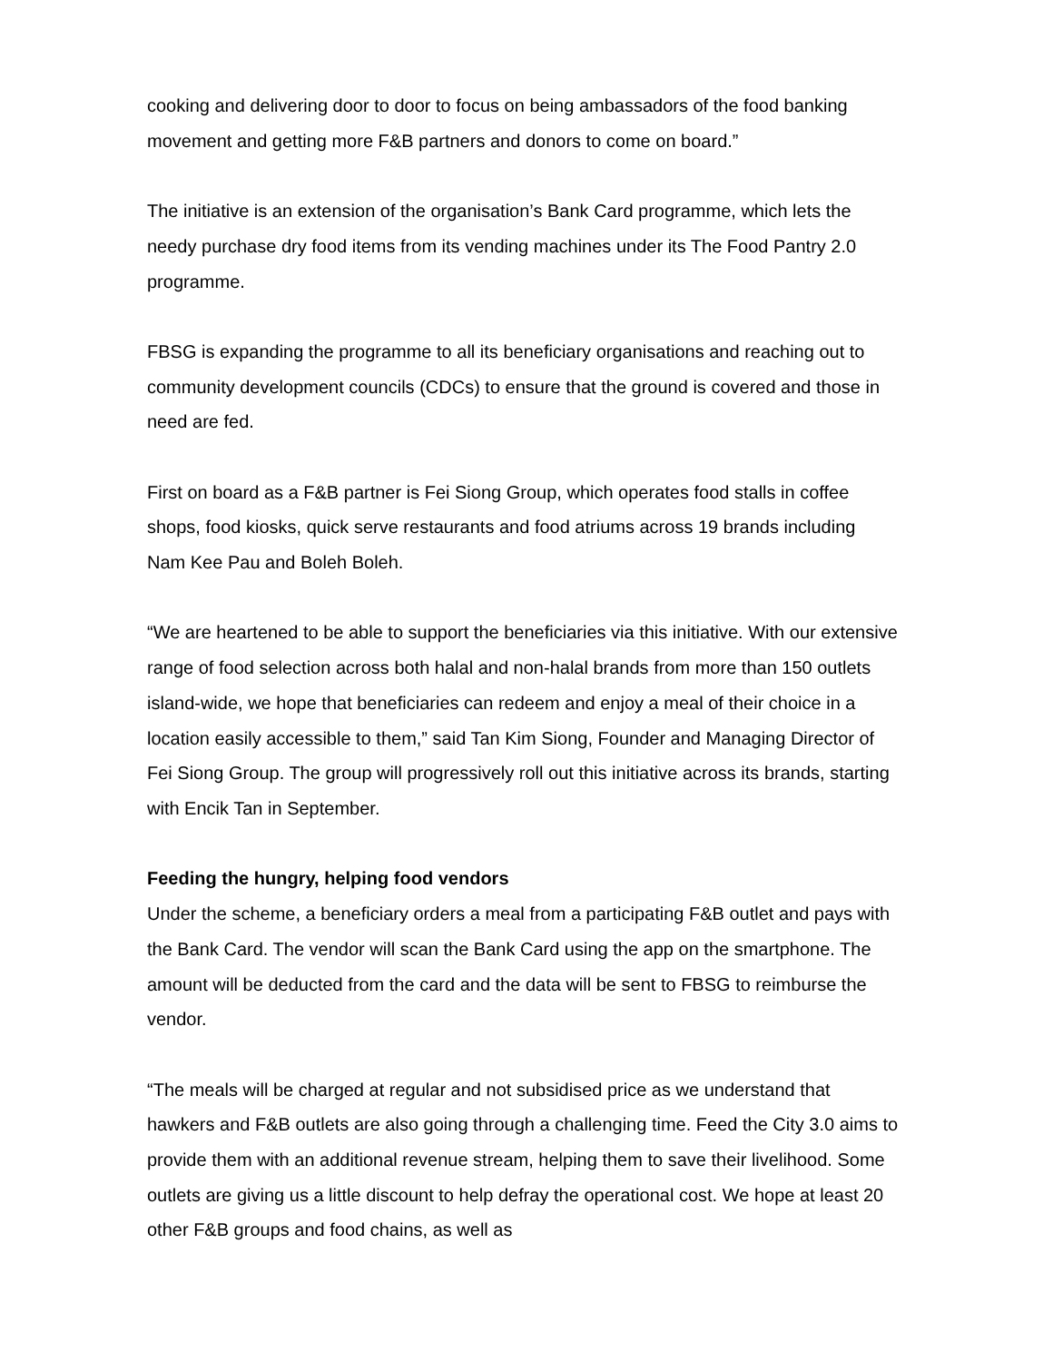cooking and delivering door to door to focus on being ambassadors of the food banking movement and getting more F&B partners and donors to come on board.”
The initiative is an extension of the organisation’s Bank Card programme, which lets the needy purchase dry food items from its vending machines under its The Food Pantry 2.0 programme.
FBSG is expanding the programme to all its beneficiary organisations and reaching out to community development councils (CDCs) to ensure that the ground is covered and those in need are fed.
First on board as a F&B partner is Fei Siong Group, which operates food stalls in coffee shops, food kiosks, quick serve restaurants and food atriums across 19 brands including Nam Kee Pau and Boleh Boleh.
“We are heartened to be able to support the beneficiaries via this initiative. With our extensive range of food selection across both halal and non-halal brands from more than 150 outlets island-wide, we hope that beneficiaries can redeem and enjoy a meal of their choice in a location easily accessible to them,” said Tan Kim Siong, Founder and Managing Director of Fei Siong Group. The group will progressively roll out this initiative across its brands, starting with Encik Tan in September.
Feeding the hungry, helping food vendors
Under the scheme, a beneficiary orders a meal from a participating F&B outlet and pays with the Bank Card. The vendor will scan the Bank Card using the app on the smartphone. The amount will be deducted from the card and the data will be sent to FBSG to reimburse the vendor.
“The meals will be charged at regular and not subsidised price as we understand that hawkers and F&B outlets are also going through a challenging time. Feed the City 3.0 aims to provide them with an additional revenue stream, helping them to save their livelihood. Some outlets are giving us a little discount to help defray the operational cost. We hope at least 20 other F&B groups and food chains, as well as